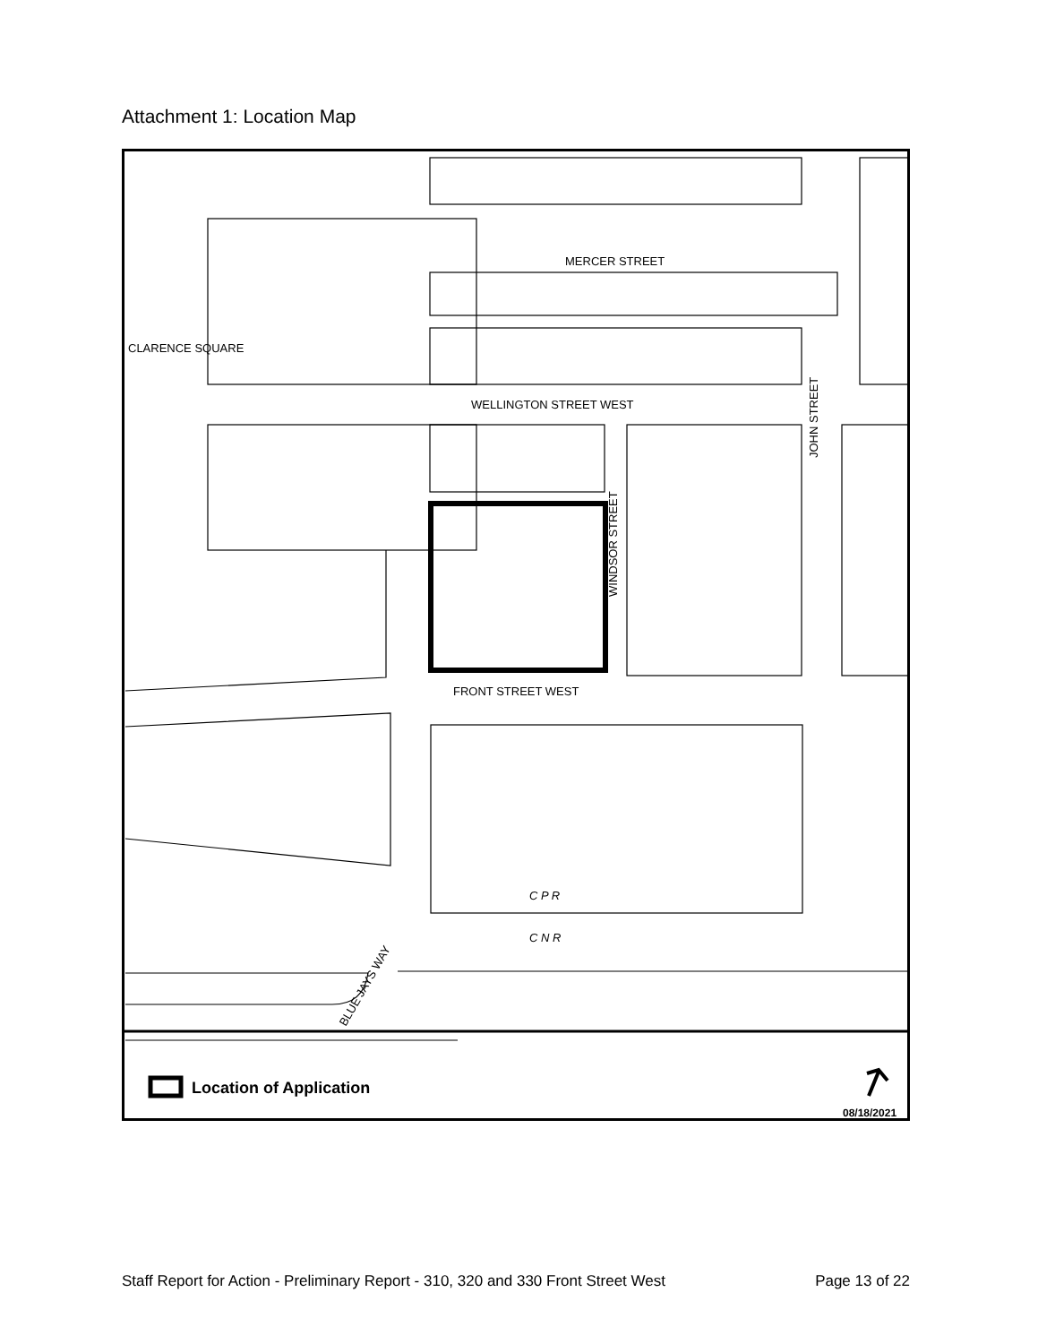Attachment 1: Location Map
MERCER STREET
WELLINGTON STREET WEST
FRONT STREET WEST
CLARENCE SQUARE
C P R
C N R
WINDSOR STREET
JOHN STREET
BLUE JAYS WAY
Location of Application
08/18/2021
Staff Report for Action - Preliminary Report - 310, 320 and 330 Front Street West Page 13 of 22